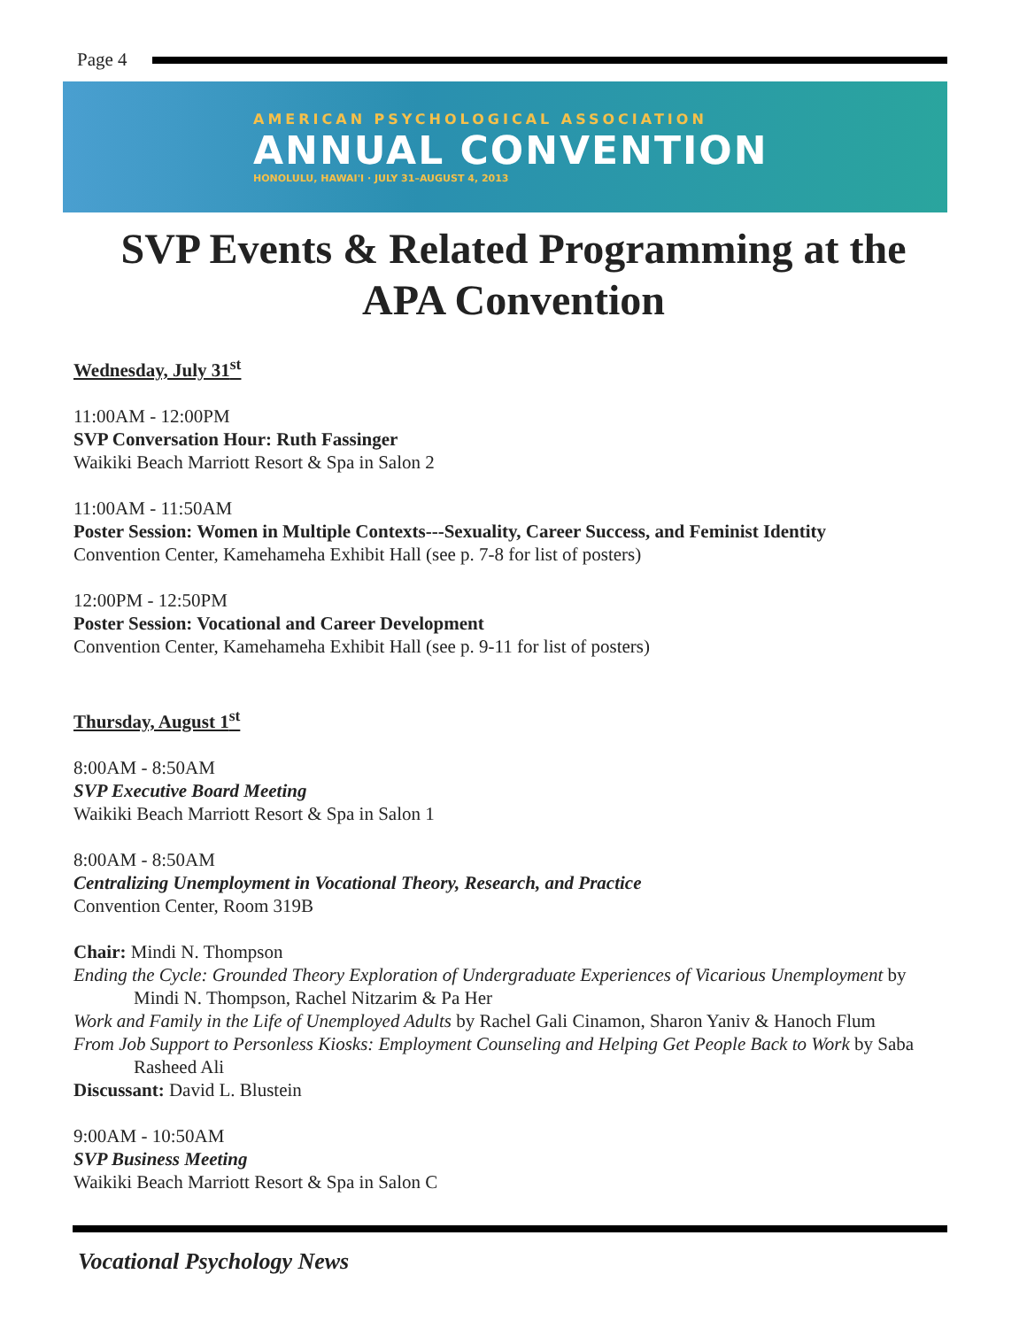Page 4
AMERICAN PSYCHOLOGICAL ASSOCIATION
ANNUAL CONVENTION
HONOLULU, HAWAI'I · JULY 31–AUGUST 4, 2013
SVP Events & Related Programming at the APA Convention
Wednesday, July 31<sup>st</sup>
11:00AM - 12:00PM
SVP Conversation Hour: Ruth Fassinger
Waikiki Beach Marriott Resort & Spa in Salon 2
11:00AM - 11:50AM
Poster Session: Women in Multiple Contexts---Sexuality, Career Success, and Feminist Identity
Convention Center, Kamehameha Exhibit Hall (see p. 7-8 for list of posters)
12:00PM - 12:50PM
Poster Session: Vocational and Career Development
Convention Center, Kamehameha Exhibit Hall (see p. 9-11 for list of posters)
Thursday, August 1<sup>st</sup>
8:00AM - 8:50AM
SVP Executive Board Meeting
Waikiki Beach Marriott Resort & Spa in Salon 1
8:00AM - 8:50AM
Centralizing Unemployment in Vocational Theory, Research, and Practice
Convention Center, Room 319B
Chair: Mindi N. Thompson
Ending the Cycle: Grounded Theory Exploration of Undergraduate Experiences of Vicarious Unemployment by Mindi N. Thompson, Rachel Nitzarim & Pa Her
Work and Family in the Life of Unemployed Adults by Rachel Gali Cinamon, Sharon Yaniv & Hanoch Flum
From Job Support to Personless Kiosks: Employment Counseling and Helping Get People Back to Work by Saba Rasheed Ali
Discussant: David L. Blustein
9:00AM - 10:50AM
SVP Business Meeting
Waikiki Beach Marriott Resort & Spa in Salon C
Vocational Psychology News